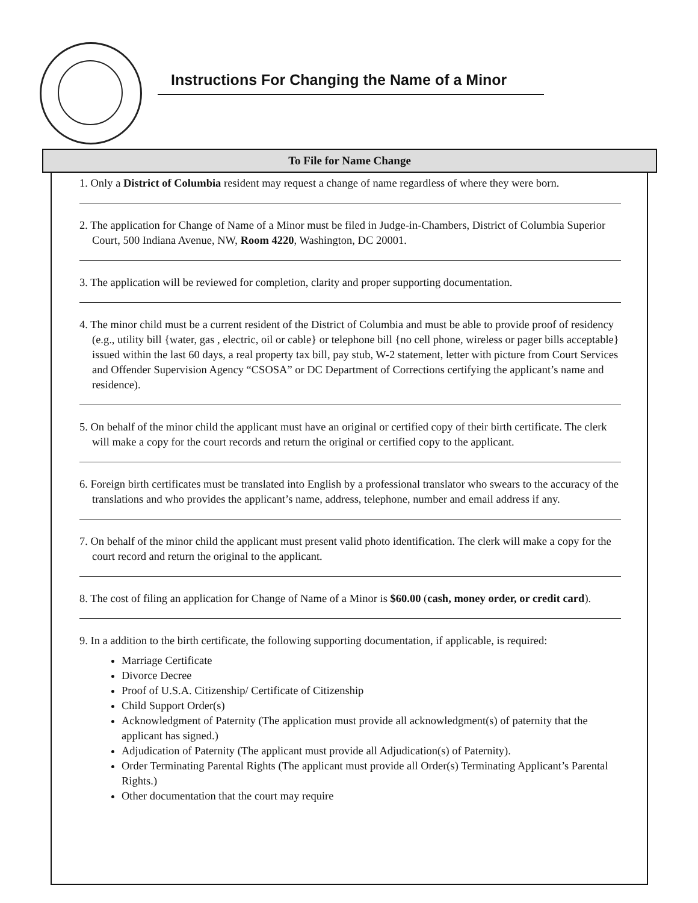Instructions For Changing the Name of a Minor
To File for Name Change
1. Only a District of Columbia resident may request a change of name regardless of where they were born.
2. The application for Change of Name of a Minor must be filed in Judge-in-Chambers, District of Columbia Superior Court, 500 Indiana Avenue, NW, Room 4220, Washington, DC 20001.
3. The application will be reviewed for completion, clarity and proper supporting documentation.
4. The minor child must be a current resident of the District of Columbia and must be able to provide proof of residency (e.g., utility bill {water, gas , electric, oil or cable} or telephone bill {no cell phone, wireless or pager bills acceptable} issued within the last 60 days, a real property tax bill, pay stub, W-2 statement, letter with picture from Court Services and Offender Supervision Agency “CSOSA” or DC Department of Corrections certifying the applicant’s name and residence).
5. On behalf of the minor child the applicant must have an original or certified copy of their birth certificate. The clerk will make a copy for the court records and return the original or certified copy to the applicant.
6. Foreign birth certificates must be translated into English by a professional translator who swears to the accuracy of the translations and who provides the applicant’s name, address, telephone, number and email address if any.
7. On behalf of the minor child the applicant must present valid photo identification. The clerk will make a copy for the court record and return the original to the applicant.
8. The cost of filing an application for Change of Name of a Minor is $60.00 (cash, money order, or credit card).
9. In a addition to the birth certificate, the following supporting documentation, if applicable, is required:
Marriage Certificate
Divorce Decree
Proof of U.S.A. Citizenship/ Certificate of Citizenship
Child Support Order(s)
Acknowledgment of Paternity (The application must provide all acknowledgment(s) of paternity that the applicant has signed.)
Adjudication of Paternity (The applicant must provide all Adjudication(s) of Paternity).
Order Terminating Parental Rights (The applicant must provide all Order(s) Terminating Applicant’s Parental Rights.)
Other documentation that the court may require